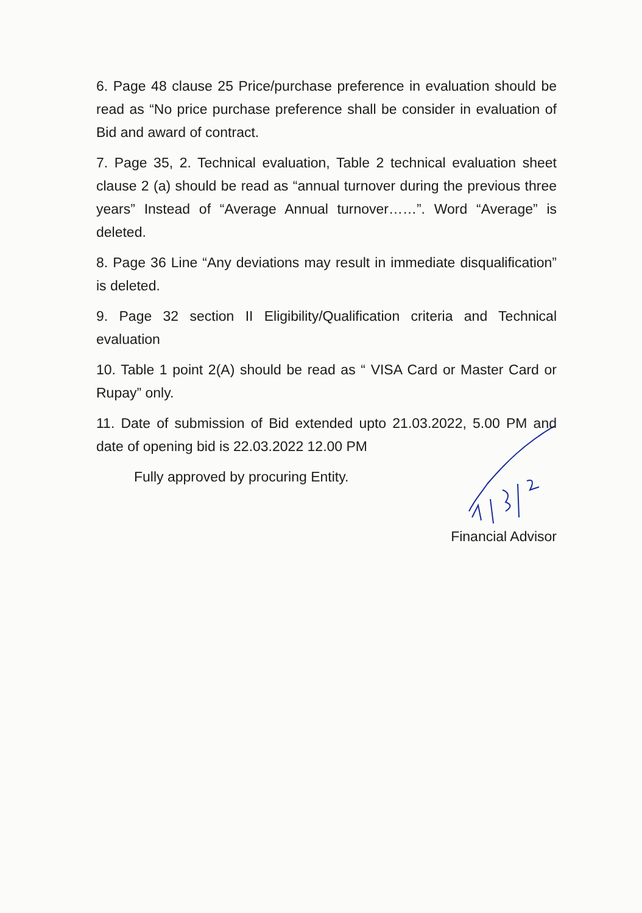6. Page 48 clause 25 Price/purchase preference in evaluation should be read as “No price purchase preference shall be consider in evaluation of Bid and award of contract.
7. Page 35, 2. Technical evaluation, Table 2 technical evaluation sheet clause 2 (a) should be read as “annual turnover during the previous three years” Instead of “Average Annual turnover……”. Word “Average” is deleted.
8. Page 36 Line “Any deviations may result in immediate disqualification” is deleted.
9. Page 32 section II Eligibility/Qualification criteria and Technical evaluation
10. Table 1 point 2(A) should be read as “ VISA Card or Master Card or Rupay” only.
11. Date of submission of Bid extended upto 21.03.2022, 5.00 PM and date of opening bid is 22.03.2022 12.00 PM
Fully approved by procuring Entity.
Financial Advisor